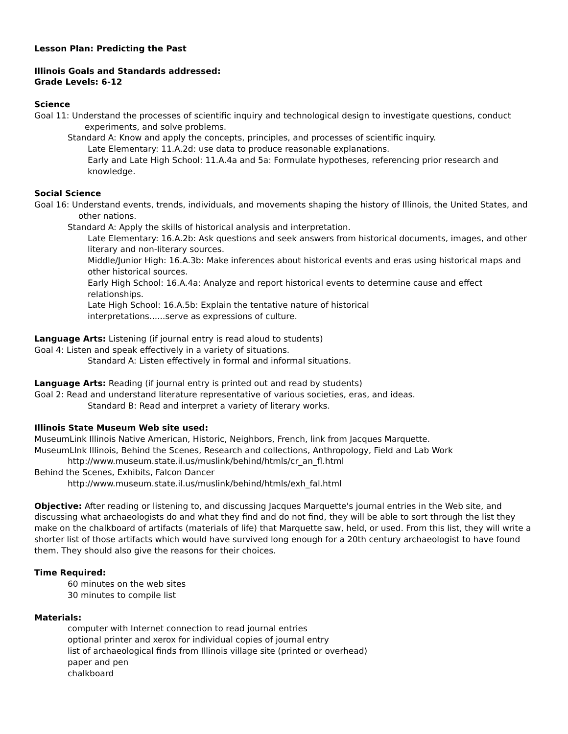Lesson Plan: Predicting the Past
Illinois Goals and Standards addressed:
Grade Levels: 6-12
Science
Goal 11: Understand the processes of scientific inquiry and technological design to investigate questions, conduct experiments, and solve problems.
Standard A: Know and apply the concepts, principles, and processes of scientific inquiry.
Late Elementary: 11.A.2d: use data to produce reasonable explanations.
Early and Late High School: 11.A.4a and 5a: Formulate hypotheses, referencing prior research and knowledge.
Social Science
Goal 16: Understand events, trends, individuals, and movements shaping the history of Illinois, the United States, and other nations.
Standard A: Apply the skills of historical analysis and interpretation.
Late Elementary: 16.A.2b: Ask questions and seek answers from historical documents, images, and other literary and non-literary sources.
Middle/Junior High: 16.A.3b: Make inferences about historical events and eras using historical maps and other historical sources.
Early High School: 16.A.4a: Analyze and report historical events to determine cause and effect relationships.
Late High School: 16.A.5b: Explain the tentative nature of historical interpretations......serve as expressions of culture.
Language Arts: Listening (if journal entry is read aloud to students)
Goal 4: Listen and speak effectively in a variety of situations.
Standard A: Listen effectively in formal and informal situations.
Language Arts: Reading (if journal entry is printed out and read by students)
Goal 2: Read and understand literature representative of various societies, eras, and ideas.
Standard B: Read and interpret a variety of literary works.
Illinois State Museum Web site used:
MuseumLink Illinois Native American, Historic, Neighbors, French, link from Jacques Marquette.
MuseumLInk Illinois, Behind the Scenes, Research and collections, Anthropology, Field and Lab Work
http://www.museum.state.il.us/muslink/behind/htmls/cr_an_fl.html
Behind the Scenes, Exhibits, Falcon Dancer
http://www.museum.state.il.us/muslink/behind/htmls/exh_fal.html
Objective: After reading or listening to, and discussing Jacques Marquette's journal entries in the Web site, and discussing what archaeologists do and what they find and do not find, they will be able to sort through the list they make on the chalkboard of artifacts (materials of life) that Marquette saw, held, or used. From this list, they will write a shorter list of those artifacts which would have survived long enough for a 20th century archaeologist to have found them. They should also give the reasons for their choices.
Time Required:
60 minutes on the web sites
30 minutes to compile list
Materials:
computer with Internet connection to read journal entries
optional printer and xerox for individual copies of journal entry
list of archaeological finds from Illinois village site (printed or overhead)
paper and pen
chalkboard